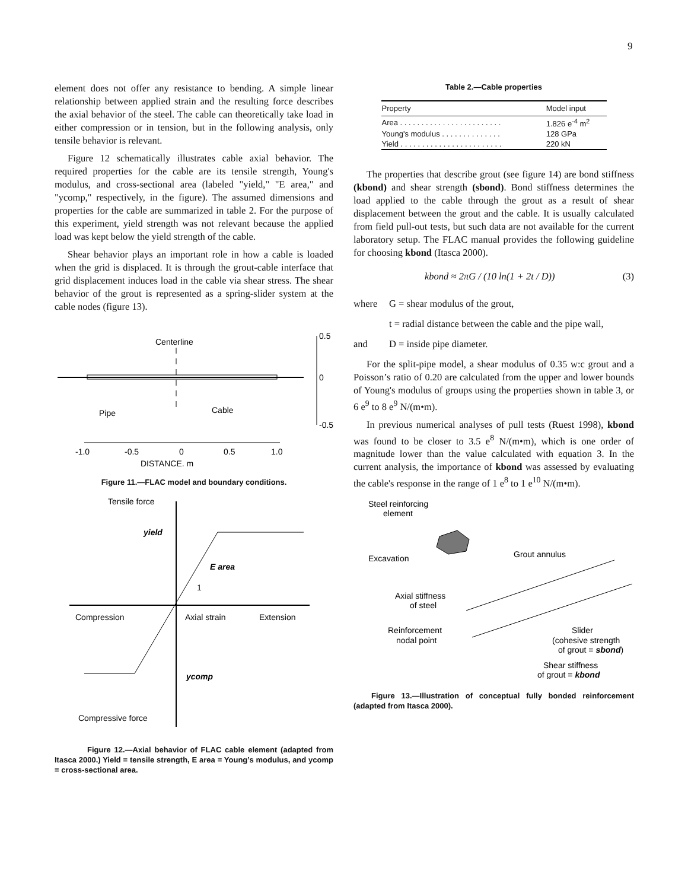9
element does not offer any resistance to bending. A simple linear relationship between applied strain and the resulting force describes the axial behavior of the steel. The cable can theoretically take load in either compression or in tension, but in the following analysis, only tensile behavior is relevant.
Figure 12 schematically illustrates cable axial behavior. The required properties for the cable are its tensile strength, Young's modulus, and cross-sectional area (labeled "yield," "E area," and "ycomp," respectively, in the figure). The assumed dimensions and properties for the cable are summarized in table 2. For the purpose of this experiment, yield strength was not relevant because the applied load was kept below the yield strength of the cable.
Shear behavior plays an important role in how a cable is loaded when the grid is displaced. It is through the grout-cable interface that grid displacement induces load in the cable via shear stress. The shear behavior of the grout is represented as a spring-slider system at the cable nodes (figure 13).
0.5
0
-0.5
Centerline
Pipe
Cable
-1.0
-0.5
0
0.5
1.0
DISTANCE, m
Figure 11.—FLAC model and boundary conditions.
Tensile force
yield
E area
1
Compression
Axial strain
Extension
ycomp
Compressive force
Figure 12.—Axial behavior of FLAC cable element (adapted from Itasca 2000.) Yield = tensile strength, E area = Young’s modulus, and ycomp = cross-sectional area.
Table 2.—Cable properties
| Property | Model input |
| --- | --- |
| Area . . . . . . . . . . . . . . . . . . . . . . . . | 1.826 e<sup>-4</sup> m<sup>2</sup> |
| Young's modulus . . . . . . . . . . . . . . | 128 GPa |
| Yield . . . . . . . . . . . . . . . . . . . . . . . . | 220 kN |
The properties that describe grout (see figure 14) are bond stiffness (kbond) and shear strength (sbond). Bond stiffness determines the load applied to the cable through the grout as a result of shear displacement between the grout and the cable. It is usually calculated from field pull-out tests, but such data are not available for the current laboratory setup. The FLAC manual provides the following guideline for choosing kbond (Itasca 2000).
kbond ≈ 2πG / (10 ln(1 + 2t / D)) (3)
where G = shear modulus of the grout,
t = radial distance between the cable and the pipe wall,
and D = inside pipe diameter.
For the split-pipe model, a shear modulus of 0.35 w:c grout and a Poisson’s ratio of 0.20 are calculated from the upper and lower bounds of Young's modulus of groups using the properties shown in table 3, or 6 e<sup>9</sup> to 8 e<sup>9</sup> N/(m•m).
In previous numerical analyses of pull tests (Ruest 1998), kbond was found to be closer to 3.5 e<sup>8</sup> N/(m•m), which is one order of magnitude lower than the value calculated with equation 3. In the current analysis, the importance of kbond was assessed by evaluating the cable's response in the range of 1 e<sup>8</sup> to 1 e<sup>10</sup> N/(m•m).
Steel reinforcing
element
Grout annulus
Excavation
Axial stiffness
of steel
Reinforcement
nodal point
Slider
(cohesive strength
of grout = sbond)
Shear stiffness
of grout = kbond
Figure 13.—Illustration of conceptual fully bonded reinforcement (adapted from Itasca 2000).